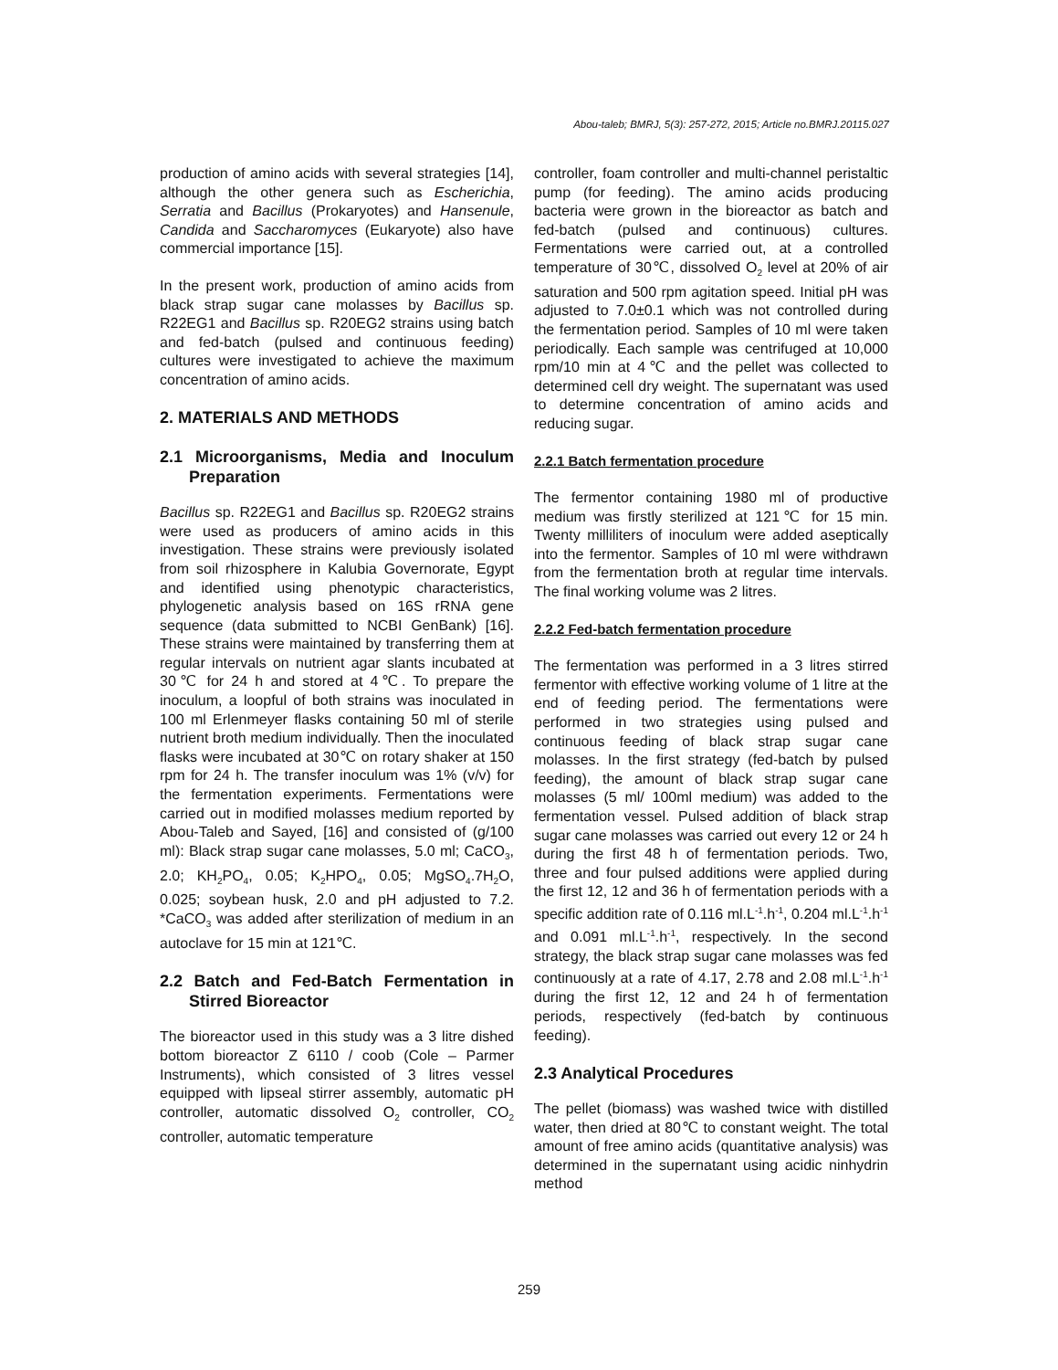Abou-taleb; BMRJ, 5(3): 257-272, 2015; Article no.BMRJ.20115.027
production of amino acids with several strategies [14], although the other genera such as Escherichia, Serratia and Bacillus (Prokaryotes) and Hansenule, Candida and Saccharomyces (Eukaryote) also have commercial importance [15].
In the present work, production of amino acids from black strap sugar cane molasses by Bacillus sp. R22EG1 and Bacillus sp. R20EG2 strains using batch and fed-batch (pulsed and continuous feeding) cultures were investigated to achieve the maximum concentration of amino acids.
2. MATERIALS AND METHODS
2.1 Microorganisms, Media and Inoculum Preparation
Bacillus sp. R22EG1 and Bacillus sp. R20EG2 strains were used as producers of amino acids in this investigation. These strains were previously isolated from soil rhizosphere in Kalubia Governorate, Egypt and identified using phenotypic characteristics, phylogenetic analysis based on 16S rRNA gene sequence (data submitted to NCBI GenBank) [16]. These strains were maintained by transferring them at regular intervals on nutrient agar slants incubated at 30℃ for 24 h and stored at 4℃. To prepare the inoculum, a loopful of both strains was inoculated in 100 ml Erlenmeyer flasks containing 50 ml of sterile nutrient broth medium individually. Then the inoculated flasks were incubated at 30℃ on rotary shaker at 150 rpm for 24 h. The transfer inoculum was 1% (v/v) for the fermentation experiments. Fermentations were carried out in modified molasses medium reported by Abou-Taleb and Sayed, [16] and consisted of (g/100 ml): Black strap sugar cane molasses, 5.0 ml; CaCO<sub>3</sub>, 2.0; KH<sub>2</sub>PO<sub>4</sub>, 0.05; K<sub>2</sub>HPO<sub>4</sub>, 0.05; MgSO<sub>4</sub>.7H<sub>2</sub>O, 0.025; soybean husk, 2.0 and pH adjusted to 7.2. *CaCO<sub>3</sub> was added after sterilization of medium in an autoclave for 15 min at 121℃.
2.2 Batch and Fed-Batch Fermentation in Stirred Bioreactor
The bioreactor used in this study was a 3 litre dished bottom bioreactor Z 6110 / coob (Cole – Parmer Instruments), which consisted of 3 litres vessel equipped with lipseal stirrer assembly, automatic pH controller, automatic dissolved O<sub>2</sub> controller, CO<sub>2</sub> controller, automatic temperature
controller, foam controller and multi-channel peristaltic pump (for feeding). The amino acids producing bacteria were grown in the bioreactor as batch and fed-batch (pulsed and continuous) cultures. Fermentations were carried out, at a controlled temperature of 30℃, dissolved O<sub>2</sub> level at 20% of air saturation and 500 rpm agitation speed. Initial pH was adjusted to 7.0±0.1 which was not controlled during the fermentation period. Samples of 10 ml were taken periodically. Each sample was centrifuged at 10,000 rpm/10 min at 4℃ and the pellet was collected to determined cell dry weight. The supernatant was used to determine concentration of amino acids and reducing sugar.
2.2.1 Batch fermentation procedure
The fermentor containing 1980 ml of productive medium was firstly sterilized at 121℃ for 15 min. Twenty milliliters of inoculum were added aseptically into the fermentor. Samples of 10 ml were withdrawn from the fermentation broth at regular time intervals. The final working volume was 2 litres.
2.2.2 Fed-batch fermentation procedure
The fermentation was performed in a 3 litres stirred fermentor with effective working volume of 1 litre at the end of feeding period. The fermentations were performed in two strategies using pulsed and continuous feeding of black strap sugar cane molasses. In the first strategy (fed-batch by pulsed feeding), the amount of black strap sugar cane molasses (5 ml/ 100ml medium) was added to the fermentation vessel. Pulsed addition of black strap sugar cane molasses was carried out every 12 or 24 h during the first 48 h of fermentation periods. Two, three and four pulsed additions were applied during the first 12, 12 and 36 h of fermentation periods with a specific addition rate of 0.116 ml.L<sup>-1</sup>.h<sup>-1</sup>, 0.204 ml.L<sup>-1</sup>.h<sup>-1</sup> and 0.091 ml.L<sup>-1</sup>.h<sup>-1</sup>, respectively. In the second strategy, the black strap sugar cane molasses was fed continuously at a rate of 4.17, 2.78 and 2.08 ml.L<sup>-1</sup>.h<sup>-1</sup> during the first 12, 12 and 24 h of fermentation periods, respectively (fed-batch by continuous feeding).
2.3 Analytical Procedures
The pellet (biomass) was washed twice with distilled water, then dried at 80℃ to constant weight. The total amount of free amino acids (quantitative analysis) was determined in the supernatant using acidic ninhydrin method
259